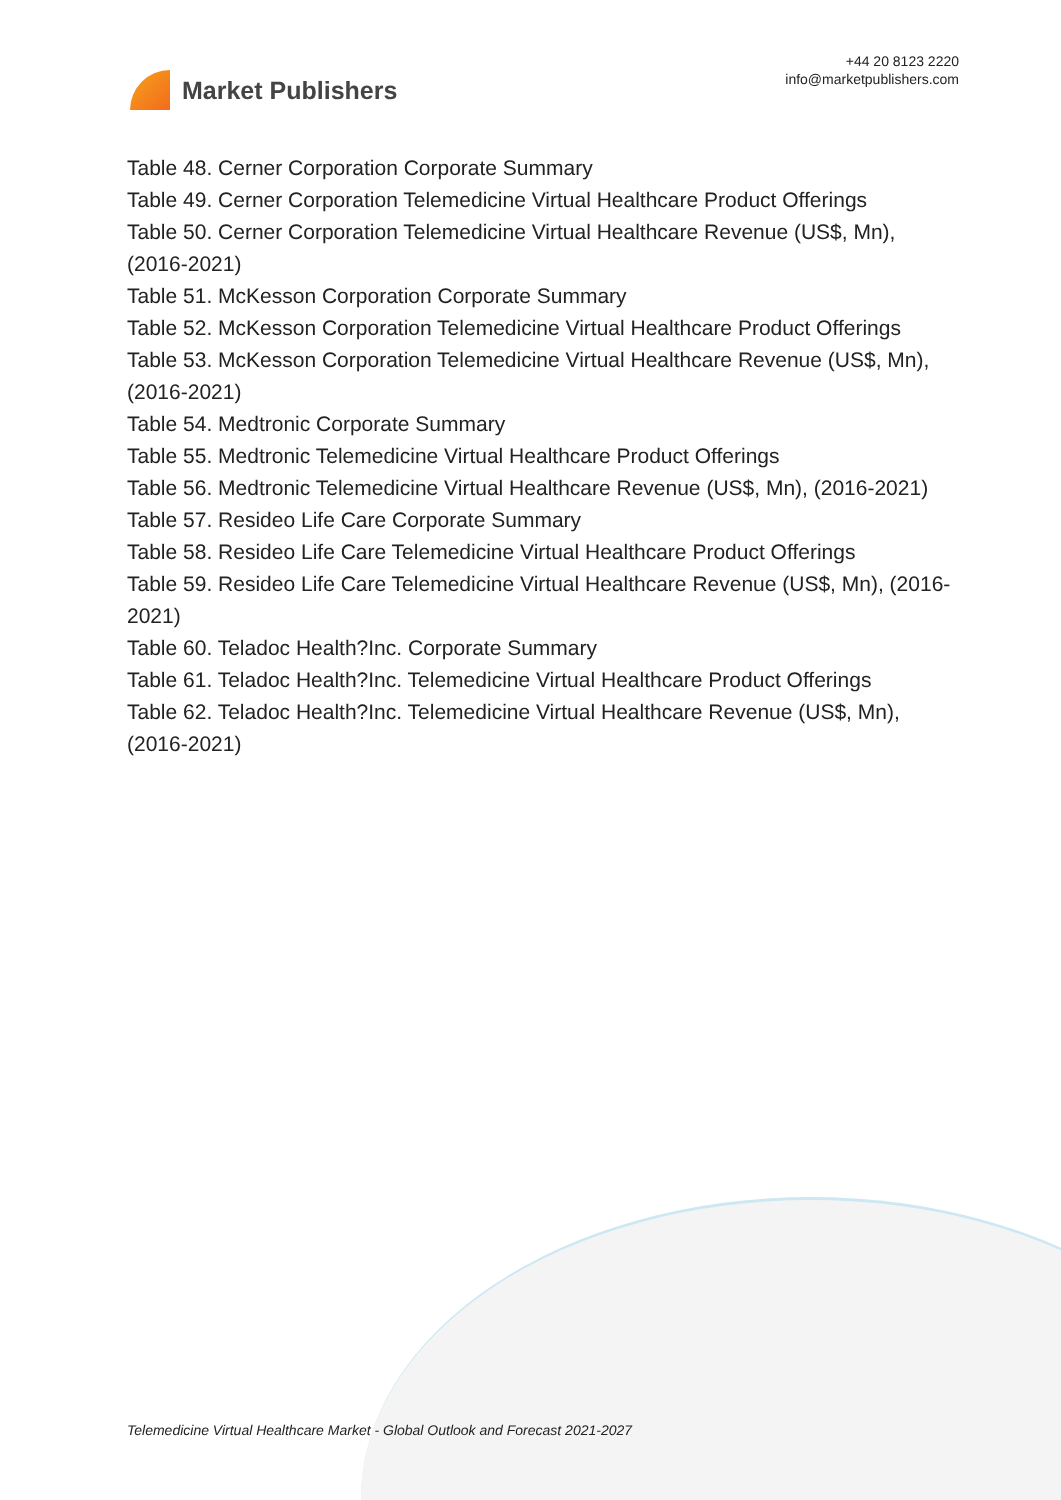Market Publishers
+44 20 8123 2220
info@marketpublishers.com
Table 48. Cerner Corporation Corporate Summary
Table 49. Cerner Corporation Telemedicine Virtual Healthcare Product Offerings
Table 50. Cerner Corporation Telemedicine Virtual Healthcare Revenue (US$, Mn), (2016-2021)
Table 51. McKesson Corporation Corporate Summary
Table 52. McKesson Corporation Telemedicine Virtual Healthcare Product Offerings
Table 53. McKesson Corporation Telemedicine Virtual Healthcare Revenue (US$, Mn), (2016-2021)
Table 54. Medtronic Corporate Summary
Table 55. Medtronic Telemedicine Virtual Healthcare Product Offerings
Table 56. Medtronic Telemedicine Virtual Healthcare Revenue (US$, Mn), (2016-2021)
Table 57. Resideo Life Care Corporate Summary
Table 58. Resideo Life Care Telemedicine Virtual Healthcare Product Offerings
Table 59. Resideo Life Care Telemedicine Virtual Healthcare Revenue (US$, Mn), (2016-2021)
Table 60. Teladoc Health?Inc. Corporate Summary
Table 61. Teladoc Health?Inc. Telemedicine Virtual Healthcare Product Offerings
Table 62. Teladoc Health?Inc. Telemedicine Virtual Healthcare Revenue (US$, Mn), (2016-2021)
Telemedicine Virtual Healthcare Market - Global Outlook and Forecast 2021-2027